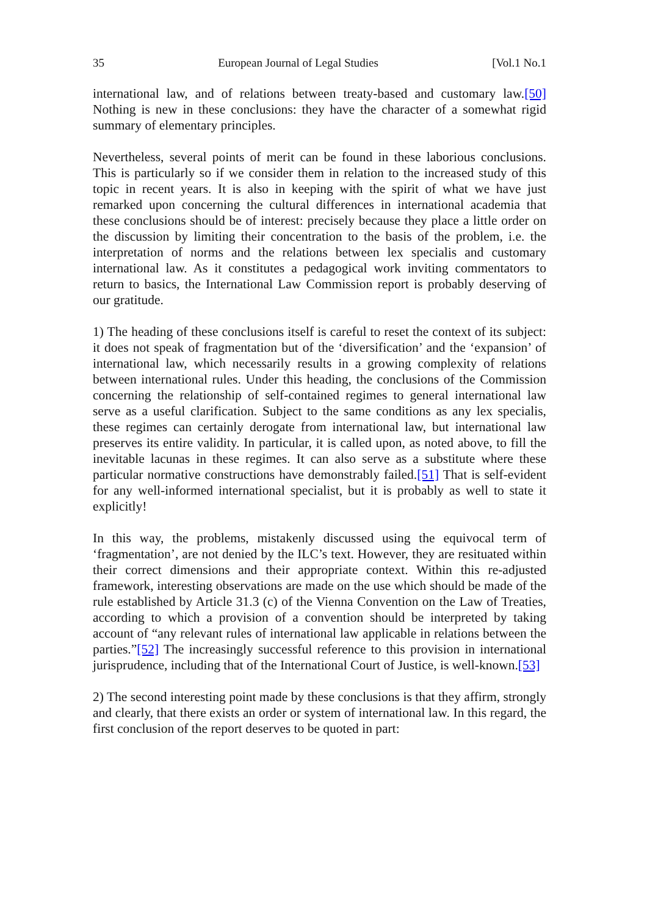35 European Journal of Legal Studies [Vol.1 No.1
international law, and of relations between treaty-based and customary law.[50] Nothing is new in these conclusions: they have the character of a somewhat rigid summary of elementary principles.
Nevertheless, several points of merit can be found in these laborious conclusions. This is particularly so if we consider them in relation to the increased study of this topic in recent years. It is also in keeping with the spirit of what we have just remarked upon concerning the cultural differences in international academia that these conclusions should be of interest: precisely because they place a little order on the discussion by limiting their concentration to the basis of the problem, i.e. the interpretation of norms and the relations between lex specialis and customary international law. As it constitutes a pedagogical work inviting commentators to return to basics, the International Law Commission report is probably deserving of our gratitude.
1) The heading of these conclusions itself is careful to reset the context of its subject: it does not speak of fragmentation but of the ‘diversification’ and the ‘expansion’ of international law, which necessarily results in a growing complexity of relations between international rules. Under this heading, the conclusions of the Commission concerning the relationship of self-contained regimes to general international law serve as a useful clarification. Subject to the same conditions as any lex specialis, these regimes can certainly derogate from international law, but international law preserves its entire validity. In particular, it is called upon, as noted above, to fill the inevitable lacunas in these regimes. It can also serve as a substitute where these particular normative constructions have demonstrably failed.[51] That is self-evident for any well-informed international specialist, but it is probably as well to state it explicitly!
In this way, the problems, mistakenly discussed using the equivocal term of ‘fragmentation’, are not denied by the ILC’s text. However, they are resituated within their correct dimensions and their appropriate context. Within this re-adjusted framework, interesting observations are made on the use which should be made of the rule established by Article 31.3 (c) of the Vienna Convention on the Law of Treaties, according to which a provision of a convention should be interpreted by taking account of “any relevant rules of international law applicable in relations between the parties.”[52] The increasingly successful reference to this provision in international jurisprudence, including that of the International Court of Justice, is well-known.[53]
2) The second interesting point made by these conclusions is that they affirm, strongly and clearly, that there exists an order or system of international law. In this regard, the first conclusion of the report deserves to be quoted in part: